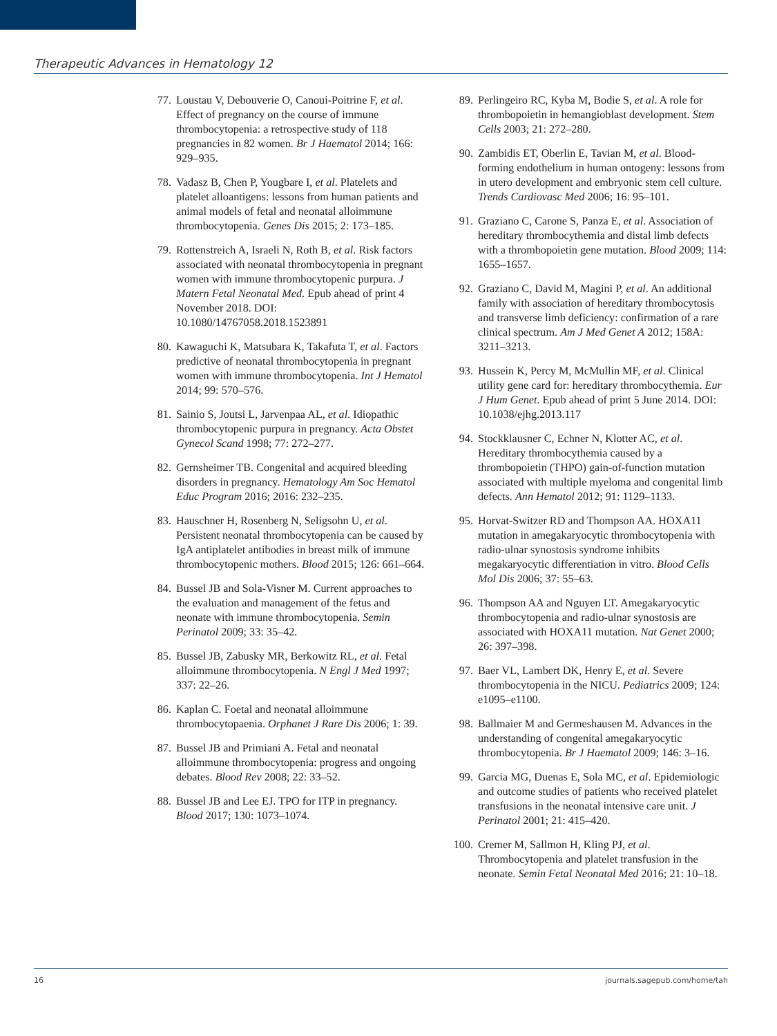Therapeutic Advances in Hematology 12
77. Loustau V, Debouverie O, Canoui-Poitrine F, et al. Effect of pregnancy on the course of immune thrombocytopenia: a retrospective study of 118 pregnancies in 82 women. Br J Haematol 2014; 166: 929–935.
78. Vadasz B, Chen P, Yougbare I, et al. Platelets and platelet alloantigens: lessons from human patients and animal models of fetal and neonatal alloimmune thrombocytopenia. Genes Dis 2015; 2: 173–185.
79. Rottenstreich A, Israeli N, Roth B, et al. Risk factors associated with neonatal thrombocytopenia in pregnant women with immune thrombocytopenic purpura. J Matern Fetal Neonatal Med. Epub ahead of print 4 November 2018. DOI: 10.1080/14767058.2018.1523891
80. Kawaguchi K, Matsubara K, Takafuta T, et al. Factors predictive of neonatal thrombocytopenia in pregnant women with immune thrombocytopenia. Int J Hematol 2014; 99: 570–576.
81. Sainio S, Joutsi L, Jarvenpaa AL, et al. Idiopathic thrombocytopenic purpura in pregnancy. Acta Obstet Gynecol Scand 1998; 77: 272–277.
82. Gernsheimer TB. Congenital and acquired bleeding disorders in pregnancy. Hematology Am Soc Hematol Educ Program 2016; 2016: 232–235.
83. Hauschner H, Rosenberg N, Seligsohn U, et al. Persistent neonatal thrombocytopenia can be caused by IgA antiplatelet antibodies in breast milk of immune thrombocytopenic mothers. Blood 2015; 126: 661–664.
84. Bussel JB and Sola-Visner M. Current approaches to the evaluation and management of the fetus and neonate with immune thrombocytopenia. Semin Perinatol 2009; 33: 35–42.
85. Bussel JB, Zabusky MR, Berkowitz RL, et al. Fetal alloimmune thrombocytopenia. N Engl J Med 1997; 337: 22–26.
86. Kaplan C. Foetal and neonatal alloimmune thrombocytopaenia. Orphanet J Rare Dis 2006; 1: 39.
87. Bussel JB and Primiani A. Fetal and neonatal alloimmune thrombocytopenia: progress and ongoing debates. Blood Rev 2008; 22: 33–52.
88. Bussel JB and Lee EJ. TPO for ITP in pregnancy. Blood 2017; 130: 1073–1074.
89. Perlingeiro RC, Kyba M, Bodie S, et al. A role for thrombopoietin in hemangioblast development. Stem Cells 2003; 21: 272–280.
90. Zambidis ET, Oberlin E, Tavian M, et al. Blood-forming endothelium in human ontogeny: lessons from in utero development and embryonic stem cell culture. Trends Cardiovasc Med 2006; 16: 95–101.
91. Graziano C, Carone S, Panza E, et al. Association of hereditary thrombocythemia and distal limb defects with a thrombopoietin gene mutation. Blood 2009; 114: 1655–1657.
92. Graziano C, David M, Magini P, et al. An additional family with association of hereditary thrombocytosis and transverse limb deficiency: confirmation of a rare clinical spectrum. Am J Med Genet A 2012; 158A: 3211–3213.
93. Hussein K, Percy M, McMullin MF, et al. Clinical utility gene card for: hereditary thrombocythemia. Eur J Hum Genet. Epub ahead of print 5 June 2014. DOI: 10.1038/ejhg.2013.117
94. Stockklausner C, Echner N, Klotter AC, et al. Hereditary thrombocythemia caused by a thrombopoietin (THPO) gain-of-function mutation associated with multiple myeloma and congenital limb defects. Ann Hematol 2012; 91: 1129–1133.
95. Horvat-Switzer RD and Thompson AA. HOXA11 mutation in amegakaryocytic thrombocytopenia with radio-ulnar synostosis syndrome inhibits megakaryocytic differentiation in vitro. Blood Cells Mol Dis 2006; 37: 55–63.
96. Thompson AA and Nguyen LT. Amegakaryocytic thrombocytopenia and radio-ulnar synostosis are associated with HOXA11 mutation. Nat Genet 2000; 26: 397–398.
97. Baer VL, Lambert DK, Henry E, et al. Severe thrombocytopenia in the NICU. Pediatrics 2009; 124: e1095–e1100.
98. Ballmaier M and Germeshausen M. Advances in the understanding of congenital amegakaryocytic thrombocytopenia. Br J Haematol 2009; 146: 3–16.
99. Garcia MG, Duenas E, Sola MC, et al. Epidemiologic and outcome studies of patients who received platelet transfusions in the neonatal intensive care unit. J Perinatol 2001; 21: 415–420.
100. Cremer M, Sallmon H, Kling PJ, et al. Thrombocytopenia and platelet transfusion in the neonate. Semin Fetal Neonatal Med 2016; 21: 10–18.
16 journals.sagepub.com/home/tah